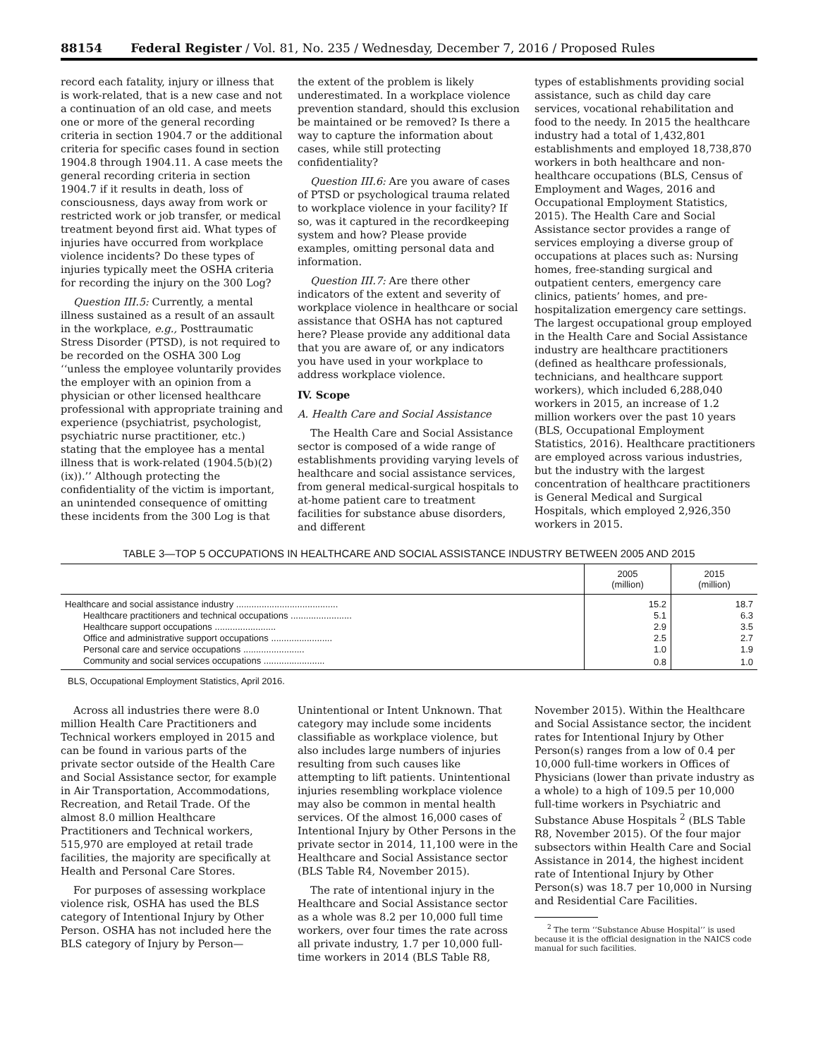88154 Federal Register / Vol. 81, No. 235 / Wednesday, December 7, 2016 / Proposed Rules
record each fatality, injury or illness that is work-related, that is a new case and not a continuation of an old case, and meets one or more of the general recording criteria in section 1904.7 or the additional criteria for specific cases found in section 1904.8 through 1904.11. A case meets the general recording criteria in section 1904.7 if it results in death, loss of consciousness, days away from work or restricted work or job transfer, or medical treatment beyond first aid. What types of injuries have occurred from workplace violence incidents? Do these types of injuries typically meet the OSHA criteria for recording the injury on the 300 Log?
Question III.5: Currently, a mental illness sustained as a result of an assault in the workplace, e.g., Posttraumatic Stress Disorder (PTSD), is not required to be recorded on the OSHA 300 Log ‘‘unless the employee voluntarily provides the employer with an opinion from a physician or other licensed healthcare professional with appropriate training and experience (psychiatrist, psychologist, psychiatric nurse practitioner, etc.) stating that the employee has a mental illness that is work-related (1904.5(b)(2)(ix)).’’ Although protecting the confidentiality of the victim is important, an unintended consequence of omitting these incidents from the 300 Log is that
the extent of the problem is likely underestimated. In a workplace violence prevention standard, should this exclusion be maintained or be removed? Is there a way to capture the information about cases, while still protecting confidentiality?
Question III.6: Are you aware of cases of PTSD or psychological trauma related to workplace violence in your facility? If so, was it captured in the recordkeeping system and how? Please provide examples, omitting personal data and information.
Question III.7: Are there other indicators of the extent and severity of workplace violence in healthcare or social assistance that OSHA has not captured here? Please provide any additional data that you are aware of, or any indicators you have used in your workplace to address workplace violence.
IV. Scope
A. Health Care and Social Assistance
The Health Care and Social Assistance sector is composed of a wide range of establishments providing varying levels of healthcare and social assistance services, from general medical-surgical hospitals to at-home patient care to treatment facilities for substance abuse disorders, and different
types of establishments providing social assistance, such as child day care services, vocational rehabilitation and food to the needy. In 2015 the healthcare industry had a total of 1,432,801 establishments and employed 18,738,870 workers in both healthcare and non-healthcare occupations (BLS, Census of Employment and Wages, 2016 and Occupational Employment Statistics, 2015). The Health Care and Social Assistance sector provides a range of services employing a diverse group of occupations at places such as: Nursing homes, free-standing surgical and outpatient centers, emergency care clinics, patients’ homes, and pre-hospitalization emergency care settings. The largest occupational group employed in the Health Care and Social Assistance industry are healthcare practitioners (defined as healthcare professionals, technicians, and healthcare support workers), which included 6,288,040 workers in 2015, an increase of 1.2 million workers over the past 10 years (BLS, Occupational Employment Statistics, 2016). Healthcare practitioners are employed across various industries, but the industry with the largest concentration of healthcare practitioners is General Medical and Surgical Hospitals, which employed 2,926,350 workers in 2015.
TABLE 3—TOP 5 OCCUPATIONS IN HEALTHCARE AND SOCIAL ASSISTANCE INDUSTRY BETWEEN 2005 AND 2015
| | 2005 (million) | 2015 (million) |
| --- | --- | --- |
| Healthcare and social assistance industry ........................................ | 15.2 | 18.7 |
| Healthcare practitioners and technical occupations ........................ | 5.1 | 6.3 |
| Healthcare support occupations ........................ | 2.9 | 3.5 |
| Office and administrative support occupations ........................ | 2.5 | 2.7 |
| Personal care and service occupations ........................ | 1.0 | 1.9 |
| Community and social services occupations ........................ | 0.8 | 1.0 |
BLS, Occupational Employment Statistics, April 2016.
Across all industries there were 8.0 million Health Care Practitioners and Technical workers employed in 2015 and can be found in various parts of the private sector outside of the Health Care and Social Assistance sector, for example in Air Transportation, Accommodations, Recreation, and Retail Trade. Of the almost 8.0 million Healthcare Practitioners and Technical workers, 515,970 are employed at retail trade facilities, the majority are specifically at Health and Personal Care Stores.
For purposes of assessing workplace violence risk, OSHA has used the BLS category of Intentional Injury by Other Person. OSHA has not included here the BLS category of Injury by Person—
Unintentional or Intent Unknown. That category may include some incidents classifiable as workplace violence, but also includes large numbers of injuries resulting from such causes like attempting to lift patients. Unintentional injuries resembling workplace violence may also be common in mental health services. Of the almost 16,000 cases of Intentional Injury by Other Persons in the private sector in 2014, 11,100 were in the Healthcare and Social Assistance sector (BLS Table R4, November 2015).
The rate of intentional injury in the Healthcare and Social Assistance sector as a whole was 8.2 per 10,000 full time workers, over four times the rate across all private industry, 1.7 per 10,000 full-time workers in 2014 (BLS Table R8,
November 2015). Within the Healthcare and Social Assistance sector, the incident rates for Intentional Injury by Other Person(s) ranges from a low of 0.4 per 10,000 full-time workers in Offices of Physicians (lower than private industry as a whole) to a high of 109.5 per 10,000 full-time workers in Psychiatric and Substance Abuse Hospitals <sup>2</sup> (BLS Table R8, November 2015). Of the four major subsectors within Health Care and Social Assistance in 2014, the highest incident rate of Intentional Injury by Other Person(s) was 18.7 per 10,000 in Nursing and Residential Care Facilities.
<sup>2</sup> The term ‘‘Substance Abuse Hospital’’ is used because it is the official designation in the NAICS code manual for such facilities.